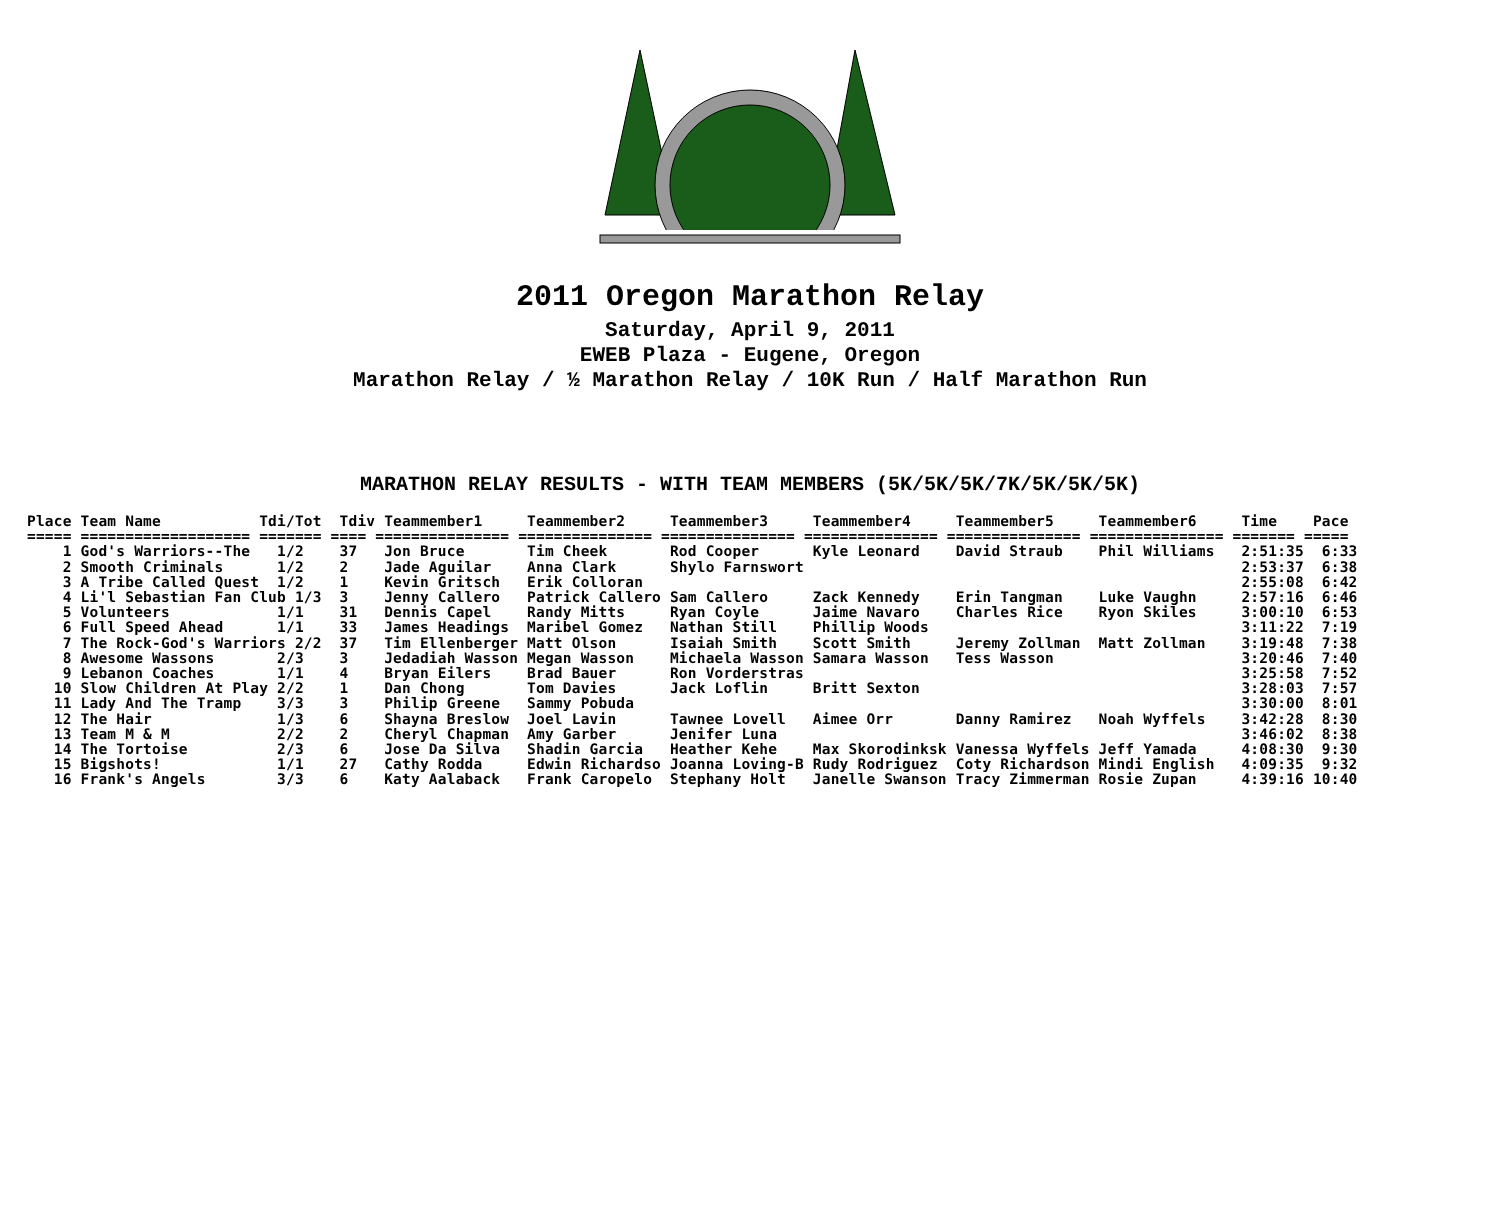2011 Oregon Marathon Relay
Saturday, April 9, 2011
EWEB Plaza - Eugene, Oregon
Marathon Relay / ½ Marathon Relay / 10K Run / Half Marathon Run
MARATHON RELAY RESULTS - WITH TEAM MEMBERS (5K/5K/5K/7K/5K/5K/5K)
Place Team Name           Tdi/Tot  Tdiv Teammember1     Teammember2     Teammember3     Teammember4     Teammember5     Teammember6     Time    Pace
===== =================== ======= ==== =============== =============== =============== =============== =============== =============== ======= =====
    1 God's Warriors--The   1/2    37   Jon Bruce       Tim Cheek       Rod Cooper      Kyle Leonard    David Straub    Phil Williams   2:51:35  6:33
    2 Smooth Criminals      1/2    2    Jade Aguilar    Anna Clark      Shylo Farnswort                                                 2:53:37  6:38
    3 A Tribe Called Quest  1/2    1    Kevin Gritsch   Erik Colloran                                                                   2:55:08  6:42
    4 Li'l Sebastian Fan Club 1/3  3    Jenny Callero   Patrick Callero Sam Callero     Zack Kennedy    Erin Tangman    Luke Vaughn     2:57:16  6:46
    5 Volunteers            1/1    31   Dennis Capel    Randy Mitts     Ryan Coyle      Jaime Navaro    Charles Rice    Ryon Skiles     3:00:10  6:53
    6 Full Speed Ahead      1/1    33   James Headings  Maribel Gomez   Nathan Still    Phillip Woods                                   3:11:22  7:19
    7 The Rock-God's Warriors 2/2  37   Tim Ellenberger Matt Olson      Isaiah Smith    Scott Smith     Jeremy Zollman  Matt Zollman    3:19:48  7:38
    8 Awesome Wassons       2/3    3    Jedadiah Wasson Megan Wasson    Michaela Wasson Samara Wasson   Tess Wasson                     3:20:46  7:40
    9 Lebanon Coaches       1/1    4    Bryan Eilers    Brad Bauer      Ron Vorderstras                                                 3:25:58  7:52
   10 Slow Children At Play 2/2    1    Dan Chong       Tom Davies      Jack Loflin     Britt Sexton                                    3:28:03  7:57
   11 Lady And The Tramp    3/3    3    Philip Greene   Sammy Pobuda                                                                    3:30:00  8:01
   12 The Hair              1/3    6    Shayna Breslow  Joel Lavin      Tawnee Lovell   Aimee Orr       Danny Ramirez   Noah Wyffels    3:42:28  8:30
   13 Team M & M            2/2    2    Cheryl Chapman  Amy Garber      Jenifer Luna                                                    3:46:02  8:38
   14 The Tortoise          2/3    6    Jose Da Silva   Shadin Garcia   Heather Kehe    Max Skorodinksk Vanessa Wyffels Jeff Yamada     4:08:30  9:30
   15 Bigshots!             1/1    27   Cathy Rodda     Edwin Richardso Joanna Loving-B Rudy Rodriguez  Coty Richardson Mindi English   4:09:35  9:32
   16 Frank's Angels        3/3    6    Katy Aalaback   Frank Caropelo  Stephany Holt   Janelle Swanson Tracy Zimmerman Rosie Zupan     4:39:16 10:40